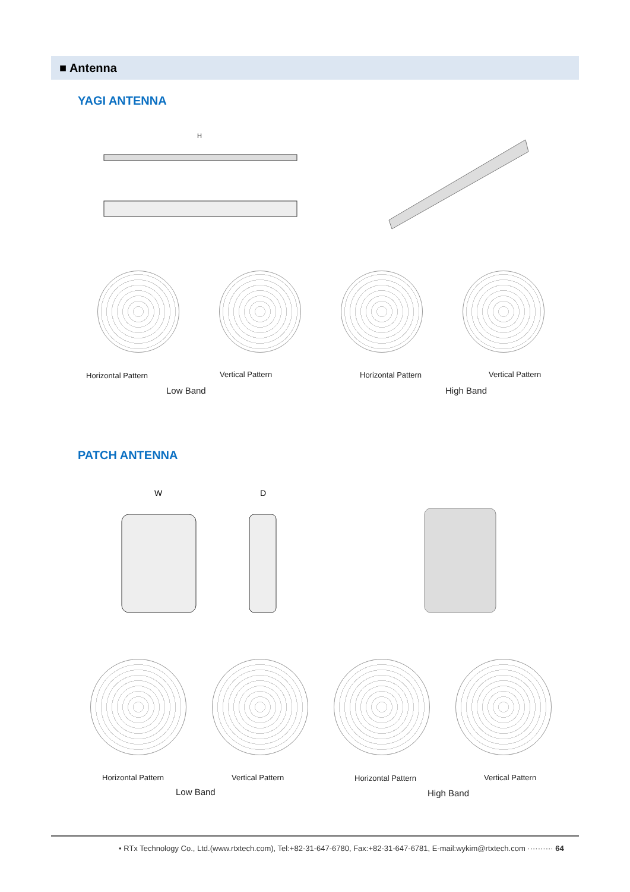■ Antenna
YAGI ANTENNA
H
Horizontal Pattern Vertical Pattern Horizontal Pattern Vertical Pattern
Low Band High Band
PATCH ANTENNA
W
D
Horizontal Pattern Vertical Pattern Horizontal Pattern Vertical Pattern
Low Band High Band
• RTx Technology Co., Ltd.(www.rtxtech.com), Tel:+82-31-647-6780, Fax:+82-31-647-6781, E-mail:wykim@rtxtech.com ·········· 64